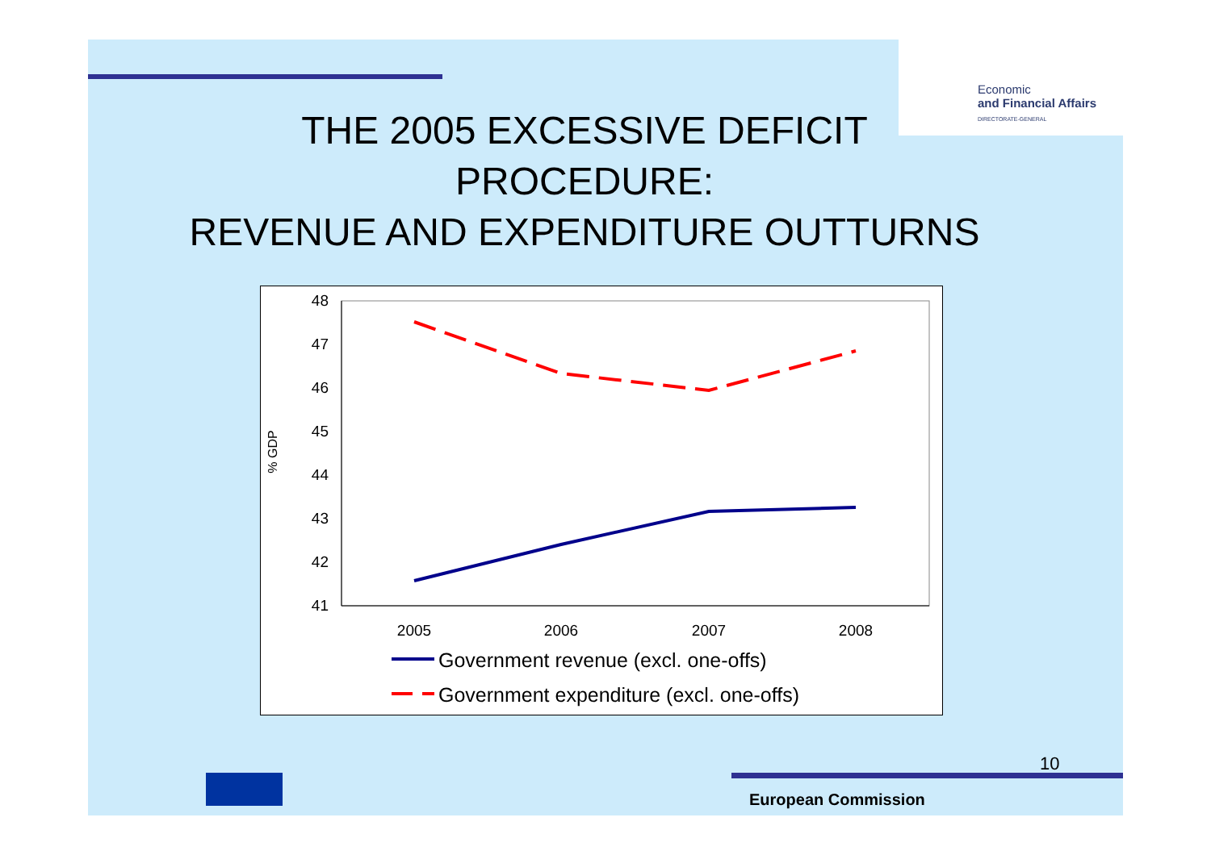Economic
and Financial Affairs
DIRECTORATE-GENERAL
THE 2005 EXCESSIVE DEFICIT
PROCEDURE:
REVENUE AND EXPENDITURE OUTTURNS
48
47
46
45
44
43
42
41
% GDP
2005
2006
2007
2008
Government revenue (excl. one-offs)
Government expenditure (excl. one-offs)
10
European Commission